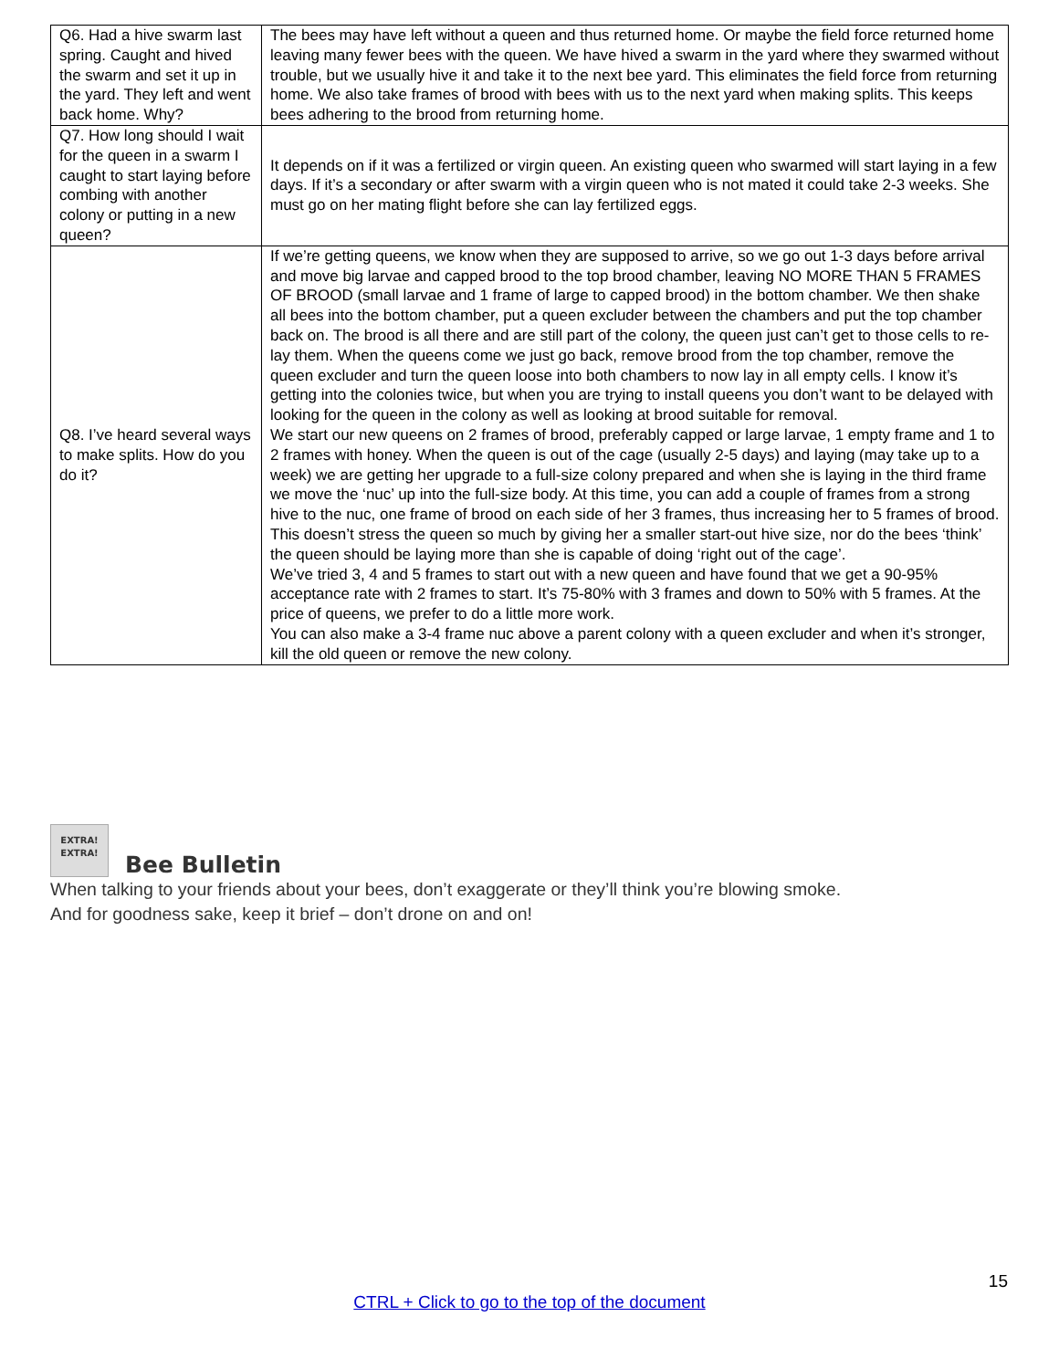| Q6. Had a hive swarm last spring. Caught and hived the swarm and set it up in the yard. They left and went back home. Why? | The bees may have left without a queen and thus returned home. Or maybe the field force returned home leaving many fewer bees with the queen. We have hived a swarm in the yard where they swarmed without trouble, but we usually hive it and take it to the next bee yard. This eliminates the field force from returning home. We also take frames of brood with bees with us to the next yard when making splits. This keeps bees adhering to the brood from returning home. |
| Q7. How long should I wait for the queen in a swarm I caught to start laying before combing with another colony or putting in a new queen? | It depends on if it was a fertilized or virgin queen. An existing queen who swarmed will start laying in a few days. If it’s a secondary or after swarm with a virgin queen who is not mated it could take 2-3 weeks. She must go on her mating flight before she can lay fertilized eggs. |
| Q8. I’ve heard several ways to make splits. How do you do it? | If we’re getting queens, we know when they are supposed to arrive, so we go out 1-3 days before arrival and move big larvae and capped brood to the top brood chamber, leaving NO MORE THAN 5 FRAMES OF BROOD (small larvae and 1 frame of large to capped brood) in the bottom chamber. We then shake all bees into the bottom chamber, put a queen excluder between the chambers and put the top chamber back on. The brood is all there and are still part of the colony, the queen just can’t get to those cells to re-lay them. When the queens come we just go back, remove brood from the top chamber, remove the queen excluder and turn the queen loose into both chambers to now lay in all empty cells. I know it’s getting into the colonies twice, but when you are trying to install queens you don’t want to be delayed with looking for the queen in the colony as well as looking at brood suitable for removal. We start our new queens on 2 frames of brood, preferably capped or large larvae, 1 empty frame and 1 to 2 frames with honey. When the queen is out of the cage (usually 2-5 days) and laying (may take up to a week) we are getting her upgrade to a full-size colony prepared and when she is laying in the third frame we move the ‘nuc’ up into the full-size body. At this time, you can add a couple of frames from a strong hive to the nuc, one frame of brood on each side of her 3 frames, thus increasing her to 5 frames of brood. This doesn’t stress the queen so much by giving her a smaller start-out hive size, nor do the bees ‘think’ the queen should be laying more than she is capable of doing ‘right out of the cage’. We’ve tried 3, 4 and 5 frames to start out with a new queen and have found that we get a 90-95% acceptance rate with 2 frames to start. It’s 75-80% with 3 frames and down to 50% with 5 frames. At the price of queens, we prefer to do a little more work. You can also make a 3-4 frame nuc above a parent colony with a queen excluder and when it’s stronger, kill the old queen or remove the new colony. |
EXTRA! EXTRA! Bee Bulletin
When talking to your friends about your bees, don’t exaggerate or they’ll think you’re blowing smoke.
And for goodness sake, keep it brief – don’t drone on and on!
15
CTRL + Click to go to the top of the document